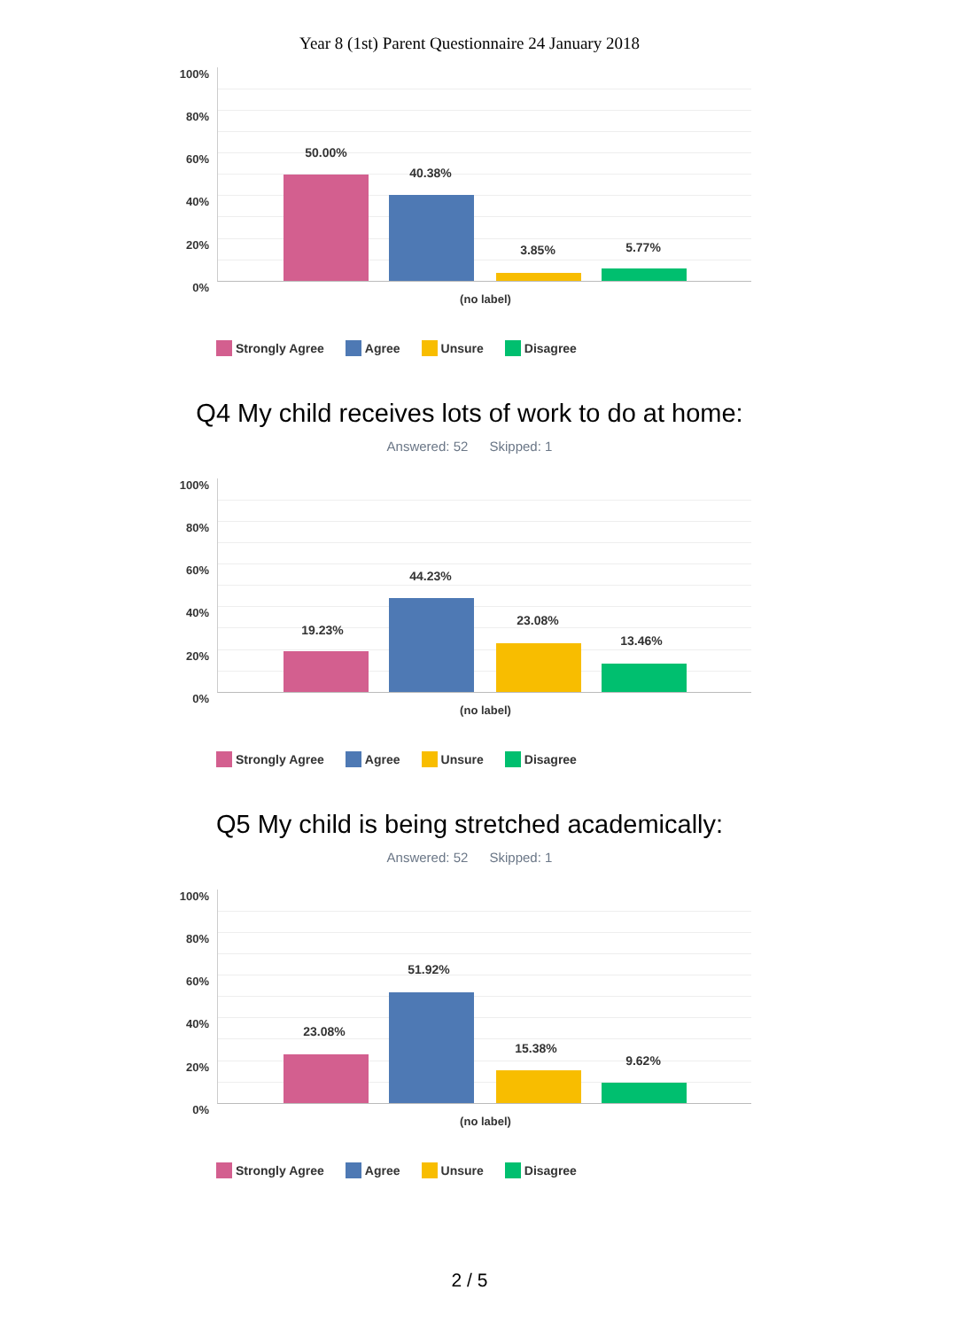Year 8 (1st) Parent Questionnaire 24 January 2018
100%
80%
60%
40%
20%
0%
50.00%
40.38%
3.85% 5.77%
(no label)
Strongly Agree Agree Unsure Disagree
Q4 My child receives lots of work to do at home:
Answered: 52 Skipped: 1
100%
80%
60%
40%
20%
0%
19.23%
44.23%
23.08%
13.46%
(no label)
Strongly Agree Agree Unsure Disagree
Q5 My child is being stretched academically:
Answered: 52 Skipped: 1
100%
80%
60%
40%
20%
0%
23.08%
51.92%
15.38%
9.62%
(no label)
Strongly Agree Agree Unsure Disagree
2 / 5